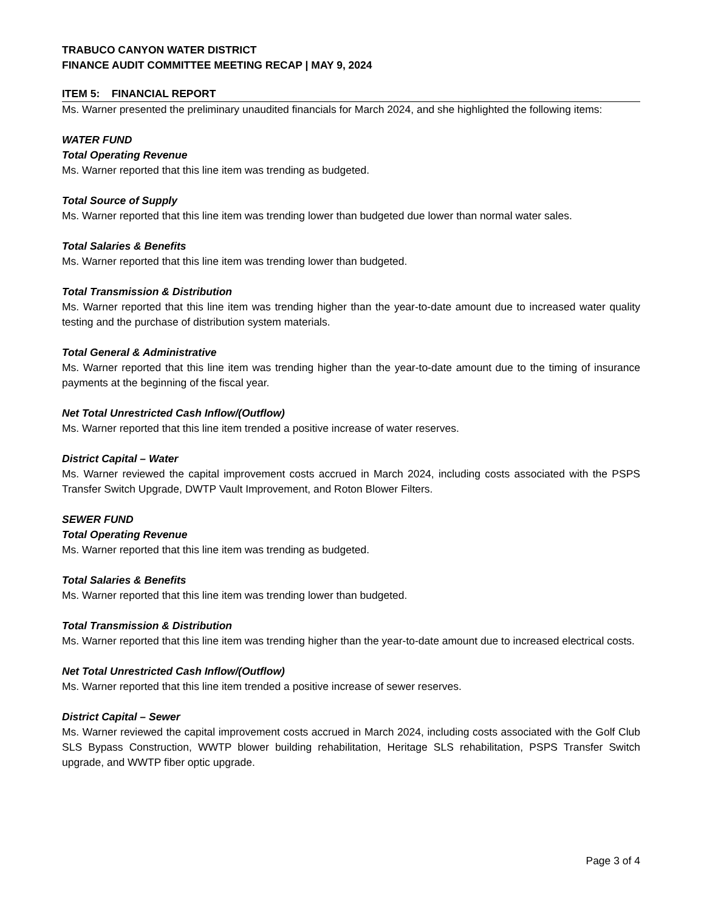TRABUCO CANYON WATER DISTRICT
FINANCE AUDIT COMMITTEE MEETING RECAP | MAY 9, 2024
ITEM 5: FINANCIAL REPORT
Ms. Warner presented the preliminary unaudited financials for March 2024, and she highlighted the following items:
WATER FUND
Total Operating Revenue
Ms. Warner reported that this line item was trending as budgeted.
Total Source of Supply
Ms. Warner reported that this line item was trending lower than budgeted due lower than normal water sales.
Total Salaries & Benefits
Ms. Warner reported that this line item was trending lower than budgeted.
Total Transmission & Distribution
Ms. Warner reported that this line item was trending higher than the year-to-date amount due to increased water quality testing and the purchase of distribution system materials.
Total General & Administrative
Ms. Warner reported that this line item was trending higher than the year-to-date amount due to the timing of insurance payments at the beginning of the fiscal year.
Net Total Unrestricted Cash Inflow/(Outflow)
Ms. Warner reported that this line item trended a positive increase of water reserves.
District Capital – Water
Ms. Warner reviewed the capital improvement costs accrued in March 2024, including costs associated with the PSPS Transfer Switch Upgrade, DWTP Vault Improvement, and Roton Blower Filters.
SEWER FUND
Total Operating Revenue
Ms. Warner reported that this line item was trending as budgeted.
Total Salaries & Benefits
Ms. Warner reported that this line item was trending lower than budgeted.
Total Transmission & Distribution
Ms. Warner reported that this line item was trending higher than the year-to-date amount due to increased electrical costs.
Net Total Unrestricted Cash Inflow/(Outflow)
Ms. Warner reported that this line item trended a positive increase of sewer reserves.
District Capital – Sewer
Ms. Warner reviewed the capital improvement costs accrued in March 2024, including costs associated with the Golf Club SLS Bypass Construction, WWTP blower building rehabilitation, Heritage SLS rehabilitation, PSPS Transfer Switch upgrade, and WWTP fiber optic upgrade.
Page 3 of 4